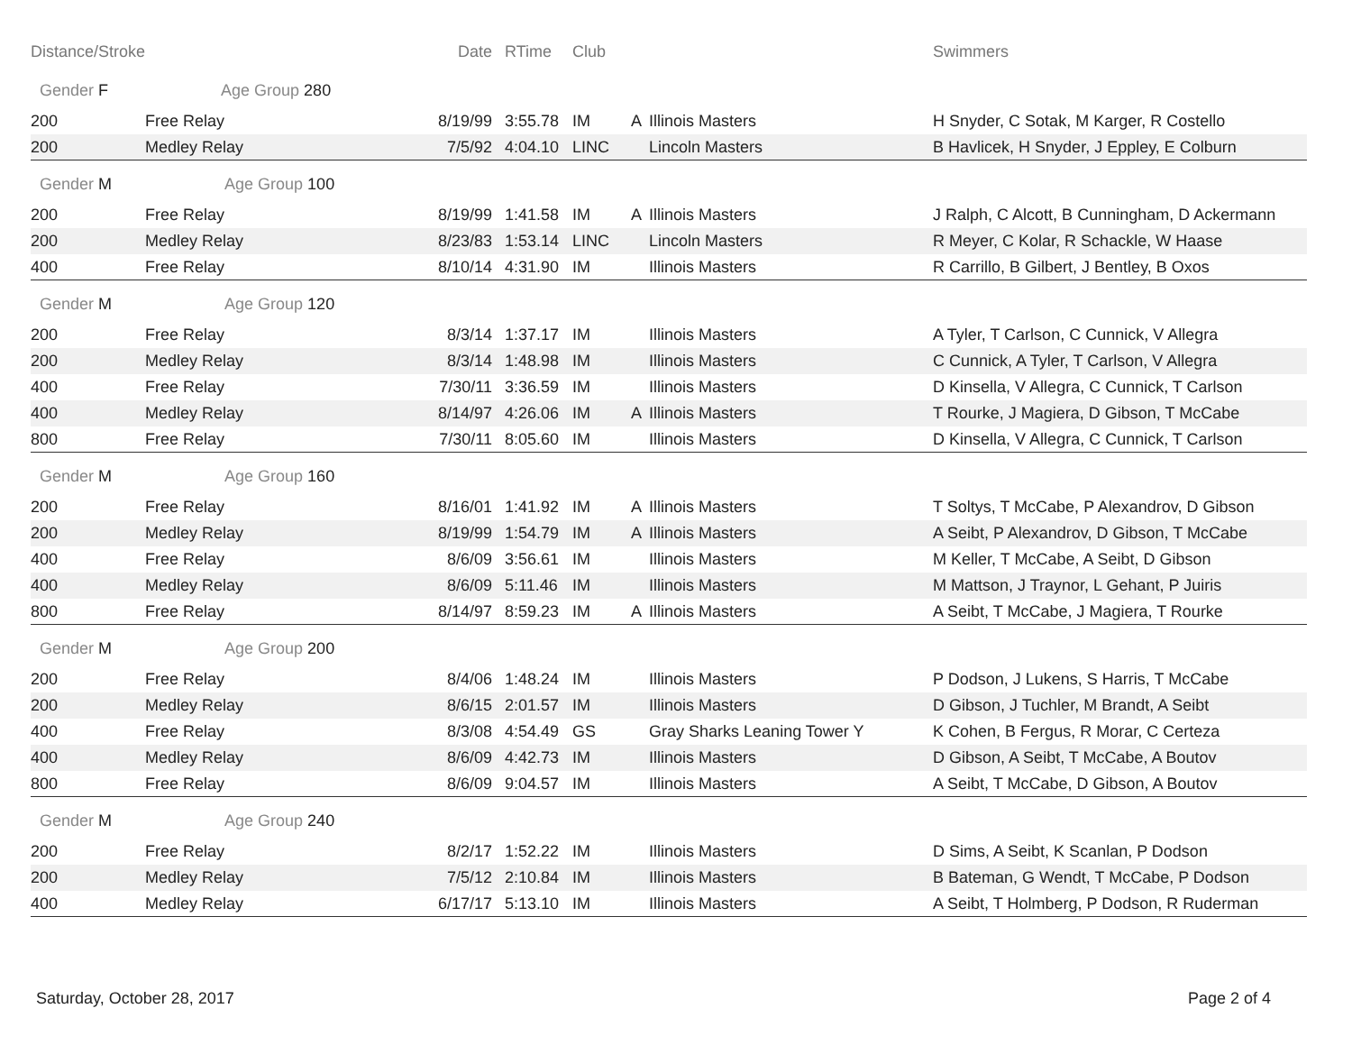| Distance/Stroke | | Date | RTime | Club | | | Swimmers |
| --- | --- | --- | --- | --- | --- | --- | --- |
| Gender F Age Group 280 | | | | | | | |
| 200 | Free Relay | 8/19/99 | 3:55.78 | IM | A | Illinois Masters | H Snyder, C Sotak, M Karger, R Costello |
| 200 | Medley Relay | 7/5/92 | 4:04.10 | LINC | | Lincoln Masters | B Havlicek, H Snyder, J Eppley, E Colburn |
| Gender M Age Group 100 | | | | | | | |
| 200 | Free Relay | 8/19/99 | 1:41.58 | IM | A | Illinois Masters | J Ralph, C Alcott, B Cunningham, D Ackermann |
| 200 | Medley Relay | 8/23/83 | 1:53.14 | LINC | | Lincoln Masters | R Meyer, C Kolar, R Schackle, W Haase |
| 400 | Free Relay | 8/10/14 | 4:31.90 | IM | | Illinois Masters | R Carrillo, B Gilbert, J Bentley, B Oxos |
| Gender M Age Group 120 | | | | | | | |
| 200 | Free Relay | 8/3/14 | 1:37.17 | IM | | Illinois Masters | A Tyler, T Carlson, C Cunnick, V Allegra |
| 200 | Medley Relay | 8/3/14 | 1:48.98 | IM | | Illinois Masters | C Cunnick, A Tyler, T Carlson, V Allegra |
| 400 | Free Relay | 7/30/11 | 3:36.59 | IM | | Illinois Masters | D Kinsella, V Allegra, C Cunnick, T Carlson |
| 400 | Medley Relay | 8/14/97 | 4:26.06 | IM | A | Illinois Masters | T Rourke, J Magiera, D Gibson, T McCabe |
| 800 | Free Relay | 7/30/11 | 8:05.60 | IM | | Illinois Masters | D Kinsella, V Allegra, C Cunnick, T Carlson |
| Gender M Age Group 160 | | | | | | | |
| 200 | Free Relay | 8/16/01 | 1:41.92 | IM | A | Illinois Masters | T Soltys, T McCabe, P Alexandrov, D Gibson |
| 200 | Medley Relay | 8/19/99 | 1:54.79 | IM | A | Illinois Masters | A Seibt, P Alexandrov, D Gibson, T McCabe |
| 400 | Free Relay | 8/6/09 | 3:56.61 | IM | | Illinois Masters | M Keller, T McCabe, A Seibt, D Gibson |
| 400 | Medley Relay | 8/6/09 | 5:11.46 | IM | | Illinois Masters | M Mattson, J Traynor, L Gehant, P Juiris |
| 800 | Free Relay | 8/14/97 | 8:59.23 | IM | A | Illinois Masters | A Seibt, T McCabe, J Magiera, T Rourke |
| Gender M Age Group 200 | | | | | | | |
| 200 | Free Relay | 8/4/06 | 1:48.24 | IM | | Illinois Masters | P Dodson, J Lukens, S Harris, T McCabe |
| 200 | Medley Relay | 8/6/15 | 2:01.57 | IM | | Illinois Masters | D Gibson, J Tuchler, M Brandt, A Seibt |
| 400 | Free Relay | 8/3/08 | 4:54.49 | GS | | Gray Sharks Leaning Tower Y | K Cohen, B Fergus, R Morar, C Certeza |
| 400 | Medley Relay | 8/6/09 | 4:42.73 | IM | | Illinois Masters | D Gibson, A Seibt, T McCabe, A Boutov |
| 800 | Free Relay | 8/6/09 | 9:04.57 | IM | | Illinois Masters | A Seibt, T McCabe, D Gibson, A Boutov |
| Gender M Age Group 240 | | | | | | | |
| 200 | Free Relay | 8/2/17 | 1:52.22 | IM | | Illinois Masters | D Sims, A Seibt, K Scanlan, P Dodson |
| 200 | Medley Relay | 7/5/12 | 2:10.84 | IM | | Illinois Masters | B Bateman, G Wendt, T McCabe, P Dodson |
| 400 | Medley Relay | 6/17/17 | 5:13.10 | IM | | Illinois Masters | A Seibt, T Holmberg, P Dodson, R Ruderman |
Saturday, October 28, 2017 Page 2 of 4